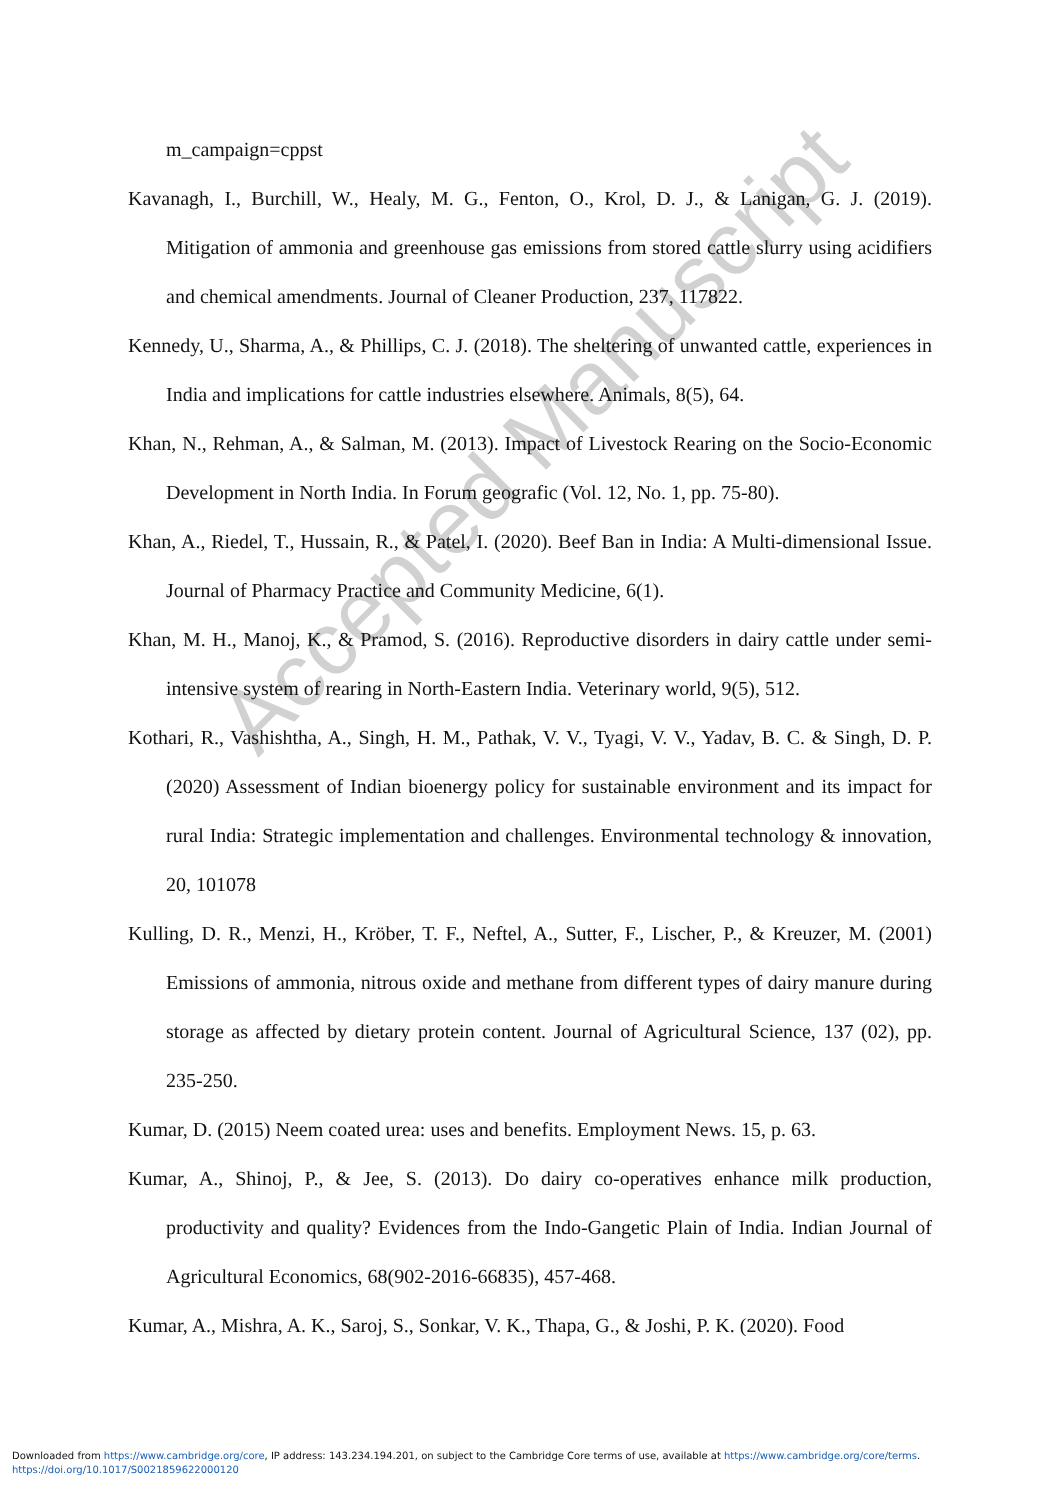Accepted Manuscript
m_campaign=cppst
Kavanagh, I., Burchill, W., Healy, M. G., Fenton, O., Krol, D. J., & Lanigan, G. J. (2019). Mitigation of ammonia and greenhouse gas emissions from stored cattle slurry using acidifiers and chemical amendments. Journal of Cleaner Production, 237, 117822.
Kennedy, U., Sharma, A., & Phillips, C. J. (2018). The sheltering of unwanted cattle, experiences in India and implications for cattle industries elsewhere. Animals, 8(5), 64.
Khan, N., Rehman, A., & Salman, M. (2013). Impact of Livestock Rearing on the Socio-Economic Development in North India. In Forum geografic (Vol. 12, No. 1, pp. 75-80).
Khan, A., Riedel, T., Hussain, R., & Patel, I. (2020). Beef Ban in India: A Multi-dimensional Issue. Journal of Pharmacy Practice and Community Medicine, 6(1).
Khan, M. H., Manoj, K., & Pramod, S. (2016). Reproductive disorders in dairy cattle under semi-intensive system of rearing in North-Eastern India. Veterinary world, 9(5), 512.
Kothari, R., Vashishtha, A., Singh, H. M., Pathak, V. V., Tyagi, V. V., Yadav, B. C. & Singh, D. P. (2020) Assessment of Indian bioenergy policy for sustainable environment and its impact for rural India: Strategic implementation and challenges. Environmental technology & innovation, 20, 101078
Kulling, D. R., Menzi, H., Kröber, T. F., Neftel, A., Sutter, F., Lischer, P., & Kreuzer, M. (2001) Emissions of ammonia, nitrous oxide and methane from different types of dairy manure during storage as affected by dietary protein content. Journal of Agricultural Science, 137 (02), pp. 235-250.
Kumar, D. (2015) Neem coated urea: uses and benefits. Employment News. 15, p. 63.
Kumar, A., Shinoj, P., & Jee, S. (2013). Do dairy co-operatives enhance milk production, productivity and quality? Evidences from the Indo-Gangetic Plain of India. Indian Journal of Agricultural Economics, 68(902-2016-66835), 457-468.
Kumar, A., Mishra, A. K., Saroj, S., Sonkar, V. K., Thapa, G., & Joshi, P. K. (2020). Food
Downloaded from https://www.cambridge.org/core, IP address: 143.234.194.201, on subject to the Cambridge Core terms of use, available at https://www.cambridge.org/core/terms.
https://doi.org/10.1017/S0021859622000120